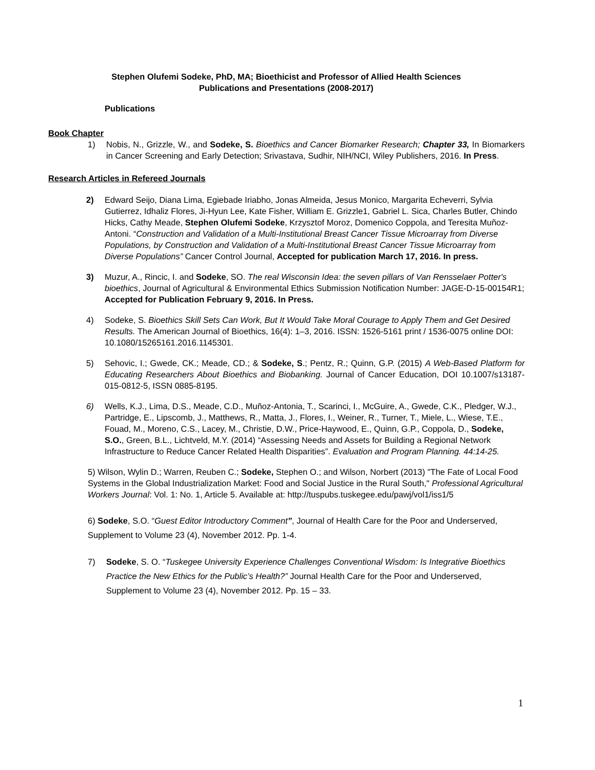Stephen Olufemi Sodeke, PhD, MA; Bioethicist and Professor of Allied Health Sciences
Publications and Presentations (2008-2017)
Publications
Book Chapter
1) Nobis, N., Grizzle, W., and Sodeke, S. Bioethics and Cancer Biomarker Research; Chapter 33, In Biomarkers in Cancer Screening and Early Detection; Srivastava, Sudhir, NIH/NCI, Wiley Publishers, 2016. In Press.
Research Articles in Refereed Journals
2) Edward Seijo, Diana Lima, Egiebade Iriabho, Jonas Almeida, Jesus Monico, Margarita Echeverri, Sylvia Gutierrez, Idhaliz Flores, Ji-Hyun Lee, Kate Fisher, William E. Grizzle1, Gabriel L. Sica, Charles Butler, Chindo Hicks, Cathy Meade, Stephen Olufemi Sodeke, Krzysztof Moroz, Domenico Coppola, and Teresita Muñoz-Antoni. “Construction and Validation of a Multi-Institutional Breast Cancer Tissue Microarray from Diverse Populations, by Construction and Validation of a Multi-Institutional Breast Cancer Tissue Microarray from Diverse Populations” Cancer Control Journal, Accepted for publication March 17, 2016. In press.
3) Muzur, A., Rincic, I. and Sodeke, SO. The real Wisconsin Idea: the seven pillars of Van Rensselaer Potter's bioethics, Journal of Agricultural & Environmental Ethics Submission Notification Number: JAGE-D-15-00154R1; Accepted for Publication February 9, 2016. In Press.
4) Sodeke, S. Bioethics Skill Sets Can Work, But It Would Take Moral Courage to Apply Them and Get Desired Results. The American Journal of Bioethics, 16(4): 1–3, 2016. ISSN: 1526-5161 print / 1536-0075 online DOI: 10.1080/15265161.2016.1145301.
5) Sehovic, I.; Gwede, CK.; Meade, CD.; & Sodeke, S.; Pentz, R.; Quinn, G.P. (2015) A Web-Based Platform for Educating Researchers About Bioethics and Biobanking. Journal of Cancer Education, DOI 10.1007/s13187-015-0812-5, ISSN 0885-8195.
6) Wells, K.J., Lima, D.S., Meade, C.D., Muñoz-Antonia, T., Scarinci, I., McGuire, A., Gwede, C.K., Pledger, W.J., Partridge, E., Lipscomb, J., Matthews, R., Matta, J., Flores, I., Weiner, R., Turner, T., Miele, L., Wiese, T.E., Fouad, M., Moreno, C.S., Lacey, M., Christie, D.W., Price-Haywood, E., Quinn, G.P., Coppola, D., Sodeke, S.O., Green, B.L., Lichtveld, M.Y. (2014) “Assessing Needs and Assets for Building a Regional Network Infrastructure to Reduce Cancer Related Health Disparities”. Evaluation and Program Planning. 44:14-25.
5) Wilson, Wylin D.; Warren, Reuben C.; Sodeke, Stephen O.; and Wilson, Norbert (2013) "The Fate of Local Food Systems in the Global Industrialization Market: Food and Social Justice in the Rural South," Professional Agricultural Workers Journal: Vol. 1: No. 1, Article 5. Available at: http://tuspubs.tuskegee.edu/pawj/vol1/iss1/5
6) Sodeke, S.O. “Guest Editor Introductory Comment”, Journal of Health Care for the Poor and Underserved, Supplement to Volume 23 (4), November 2012. Pp. 1-4.
7) Sodeke, S. O. “Tuskegee University Experience Challenges Conventional Wisdom: Is Integrative Bioethics Practice the New Ethics for the Public’s Health?” Journal Health Care for the Poor and Underserved, Supplement to Volume 23 (4), November 2012. Pp. 15 – 33.
1